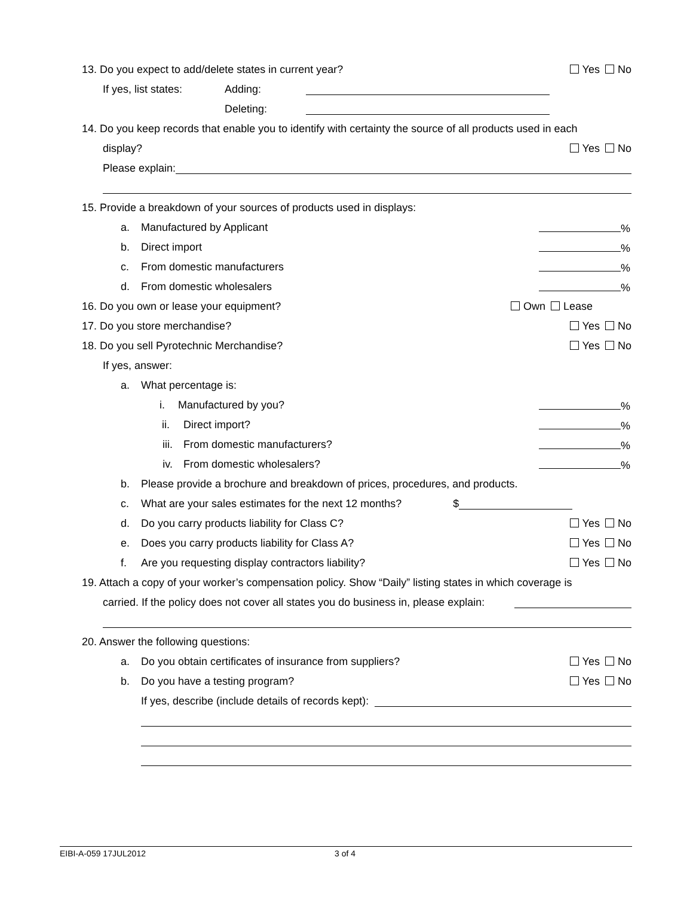13. Do you expect to add/delete states in current year? Yes No
If yes, list states: Adding:
Deleting:
14. Do you keep records that enable you to identify with certainty the source of all products used in each
display? Yes No
Please explain:
15. Provide a breakdown of your sources of products used in displays:
a. Manufactured by Applicant %
b. Direct import %
c. From domestic manufacturers %
d. From domestic wholesalers %
16. Do you own or lease your equipment? Own Lease
17. Do you store merchandise? Yes No
18. Do you sell Pyrotechnic Merchandise? Yes No
If yes, answer:
a. What percentage is:
i. Manufactured by you? %
ii. Direct import? %
iii. From domestic manufacturers? %
iv. From domestic wholesalers? %
b. Please provide a brochure and breakdown of prices, procedures, and products.
c. What are your sales estimates for the next 12 months? $
d. Do you carry products liability for Class C? Yes No
e. Does you carry products liability for Class A? Yes No
f. Are you requesting display contractors liability? Yes No
19. Attach a copy of your worker’s compensation policy. Show “Daily” listing states in which coverage is
carried. If the policy does not cover all states you do business in, please explain:
20. Answer the following questions:
a. Do you obtain certificates of insurance from suppliers? Yes No
b. Do you have a testing program? Yes No
If yes, describe (include details of records kept):
EIBI-A-059 17JUL2012 3 of 4